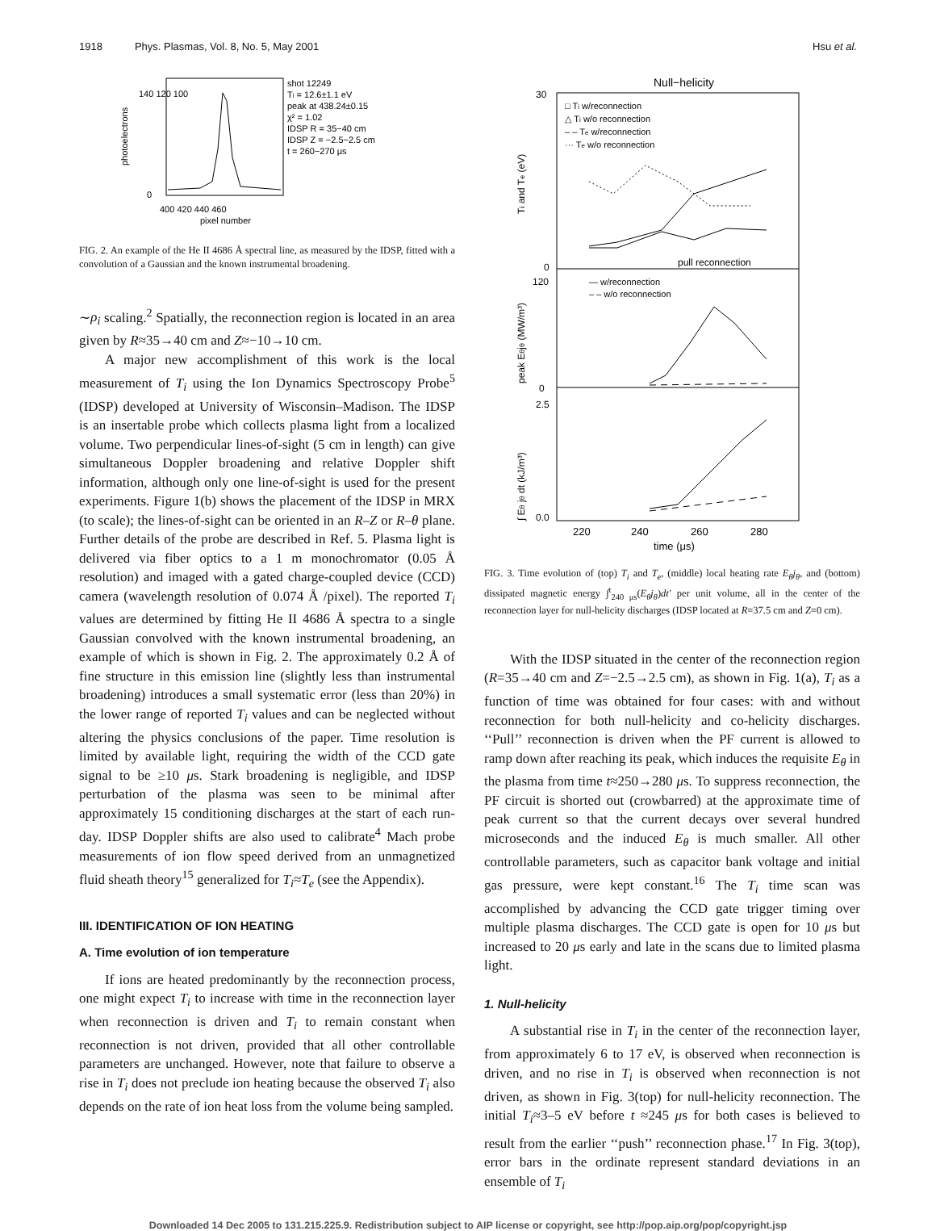1918 Phys. Plasmas, Vol. 8, No. 5, May 2001 Hsu et al.
140 120 100
0
400 420 440 460
pixel number
photoelectrons
shot 12249
Ti = 12.6±1.1 eV
peak at 438.24±0.15
χ² = 1.02
IDSP R = 35−40 cm
IDSP Z = −2.5−2.5 cm
t = 260−270 μs
FIG. 2. An example of the He II 4686 Å spectral line, as measured by the IDSP, fitted with a convolution of a Gaussian and the known instrumental broadening.
∼ρ<sub>i</sub> scaling.<sup>2</sup> Spatially, the reconnection region is located in an area given by R≈35→40 cm and Z≈−10→10 cm.
A major new accomplishment of this work is the local measurement of T<sub>i</sub> using the Ion Dynamics Spectroscopy Probe<sup>5</sup> (IDSP) developed at University of Wisconsin–Madison. The IDSP is an insertable probe which collects plasma light from a localized volume. Two perpendicular lines-of-sight (5 cm in length) can give simultaneous Doppler broadening and relative Doppler shift information, although only one line-of-sight is used for the present experiments. Figure 1(b) shows the placement of the IDSP in MRX (to scale); the lines-of-sight can be oriented in an R–Z or R–θ plane. Further details of the probe are described in Ref. 5. Plasma light is delivered via fiber optics to a 1 m monochromator (0.05 Å resolution) and imaged with a gated charge-coupled device (CCD) camera (wavelength resolution of 0.074 Å /pixel). The reported T<sub>i</sub> values are determined by fitting He II 4686 Å spectra to a single Gaussian convolved with the known instrumental broadening, an example of which is shown in Fig. 2. The approximately 0.2 Å of fine structure in this emission line (slightly less than instrumental broadening) introduces a small systematic error (less than 20%) in the lower range of reported T<sub>i</sub> values and can be neglected without altering the physics conclusions of the paper. Time resolution is limited by available light, requiring the width of the CCD gate signal to be ≥10 μs. Stark broadening is negligible, and IDSP perturbation of the plasma was seen to be minimal after approximately 15 conditioning discharges at the start of each run-day. IDSP Doppler shifts are also used to calibrate<sup>4</sup> Mach probe measurements of ion flow speed derived from an unmagnetized fluid sheath theory<sup>15</sup> generalized for T<sub>i</sub>≈T<sub>e</sub> (see the Appendix).
III. IDENTIFICATION OF ION HEATING
A. Time evolution of ion temperature
If ions are heated predominantly by the reconnection process, one might expect T<sub>i</sub> to increase with time in the reconnection layer when reconnection is driven and T<sub>i</sub> to remain constant when reconnection is not driven, provided that all other controllable parameters are unchanged. However, note that failure to observe a rise in T<sub>i</sub> does not preclude ion heating because the observed T<sub>i</sub> also depends on the rate of ion heat loss from the volume being sampled.
Null−helicity
□ Ti w/reconnection
△ Ti w/o reconnection
– – Te w/reconnection
··· Te w/o reconnection
pull reconnection
— w/reconnection
– – w/o reconnection
Ti and Te (eV)
peak Eθjθ (MW/m³)
∫ Eθ jθ dt (kJ/m³)
30
0
120
0
2.5
0.0
220
240
260
280
time (μs)
FIG. 3. Time evolution of (top) T<sub>i</sub> and T<sub>e</sub>, (middle) local heating rate E<sub>θ</sub>j<sub>θ</sub>, and (bottom) dissipated magnetic energy ∫<sup>t</sup><sub>240 μs</sub>(E<sub>θ</sub>j<sub>θ</sub>)dt′ per unit volume, all in the center of the reconnection layer for null-helicity discharges (IDSP located at R=37.5 cm and Z=0 cm).
With the IDSP situated in the center of the reconnection region (R=35→40 cm and Z=−2.5→2.5 cm), as shown in Fig. 1(a), T<sub>i</sub> as a function of time was obtained for four cases: with and without reconnection for both null-helicity and co-helicity discharges. ‘‘Pull’’ reconnection is driven when the PF current is allowed to ramp down after reaching its peak, which induces the requisite E<sub>θ</sub> in the plasma from time t≈250→280 μs. To suppress reconnection, the PF circuit is shorted out (crowbarred) at the approximate time of peak current so that the current decays over several hundred microseconds and the induced E<sub>θ</sub> is much smaller. All other controllable parameters, such as capacitor bank voltage and initial gas pressure, were kept constant.<sup>16</sup> The T<sub>i</sub> time scan was accomplished by advancing the CCD gate trigger timing over multiple plasma discharges. The CCD gate is open for 10 μs but increased to 20 μs early and late in the scans due to limited plasma light.
1. Null-helicity
A substantial rise in T<sub>i</sub> in the center of the reconnection layer, from approximately 6 to 17 eV, is observed when reconnection is driven, and no rise in T<sub>i</sub> is observed when reconnection is not driven, as shown in Fig. 3(top) for null-helicity reconnection. The initial T<sub>i</sub>≈3–5 eV before t ≈245 μs for both cases is believed to result from the earlier ‘‘push’’ reconnection phase.<sup>17</sup> In Fig. 3(top), error bars in the ordinate represent standard deviations in an ensemble of T<sub>i</sub>
Downloaded 14 Dec 2005 to 131.215.225.9. Redistribution subject to AIP license or copyright, see http://pop.aip.org/pop/copyright.jsp